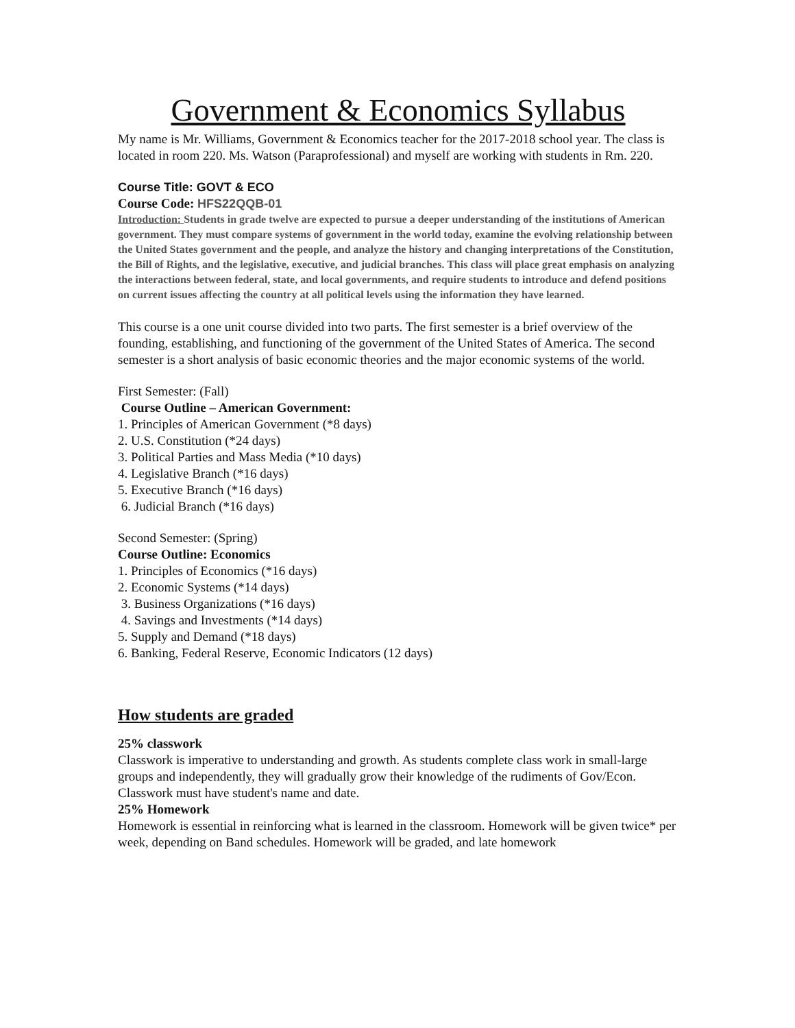Government & Economics Syllabus
My name is Mr. Williams, Government & Economics teacher for the 2017-2018 school year. The class is located in room 220. Ms. Watson (Paraprofessional) and myself are working with students in Rm. 220.
Course Title: GOVT & ECO
Course Code: HFS22QQB-01
Introduction: Students in grade twelve are expected to pursue a deeper understanding of the institutions of American government. They must compare systems of government in the world today, examine the evolving relationship between the United States government and the people, and analyze the history and changing interpretations of the Constitution, the Bill of Rights, and the legislative, executive, and judicial branches. This class will place great emphasis on analyzing the interactions between federal, state, and local governments, and require students to introduce and defend positions on current issues affecting the country at all political levels using the information they have learned.
This course is a one unit course divided into two parts. The first semester is a brief overview of the founding, establishing, and functioning of the government of the United States of America. The second semester is a short analysis of basic economic theories and the major economic systems of the world.
First Semester: (Fall)
Course Outline – American Government:
1. Principles of American Government (*8 days)
2. U.S. Constitution (*24 days)
3. Political Parties and Mass Media (*10 days)
4. Legislative Branch (*16 days)
5. Executive Branch (*16 days)
6. Judicial Branch (*16 days)
Second Semester: (Spring)
Course Outline: Economics
1. Principles of Economics (*16 days)
2. Economic Systems (*14 days)
3. Business Organizations (*16 days)
4. Savings and Investments (*14 days)
5. Supply and Demand (*18 days)
6. Banking, Federal Reserve, Economic Indicators (12 days)
How students are graded
25% classwork
Classwork is imperative to understanding and growth. As students complete class work in small-large groups and independently, they will gradually grow their knowledge of the rudiments of Gov/Econ. Classwork must have student's name and date.
25% Homework
Homework is essential in reinforcing what is learned in the classroom. Homework will be given twice* per week, depending on Band schedules. Homework will be graded, and late homework